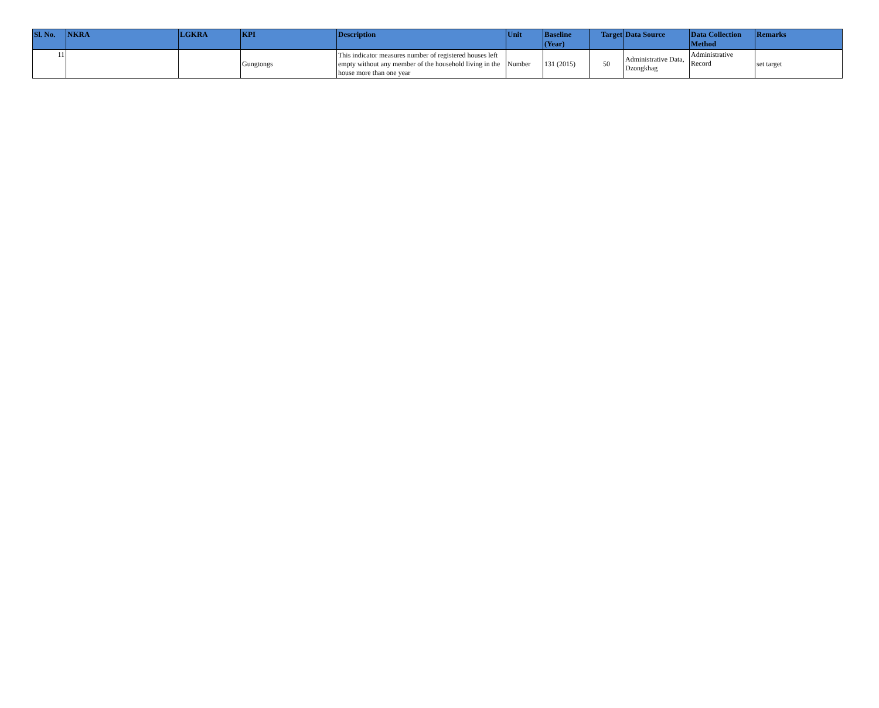| Sl. No. | NKRA | LGKRA | KPI | Description | Unit | Baseline (Year) | Target | Data Source | Data Collection Method | Remarks |
| --- | --- | --- | --- | --- | --- | --- | --- | --- | --- | --- |
| 11 | | | Gungtongs | This indicator measures number of registered houses left empty without any member of the household living in the house more than one year | Number | 131 (2015) | 50 | Administrative Data, Dzongkhag | Administrative Record | set target |